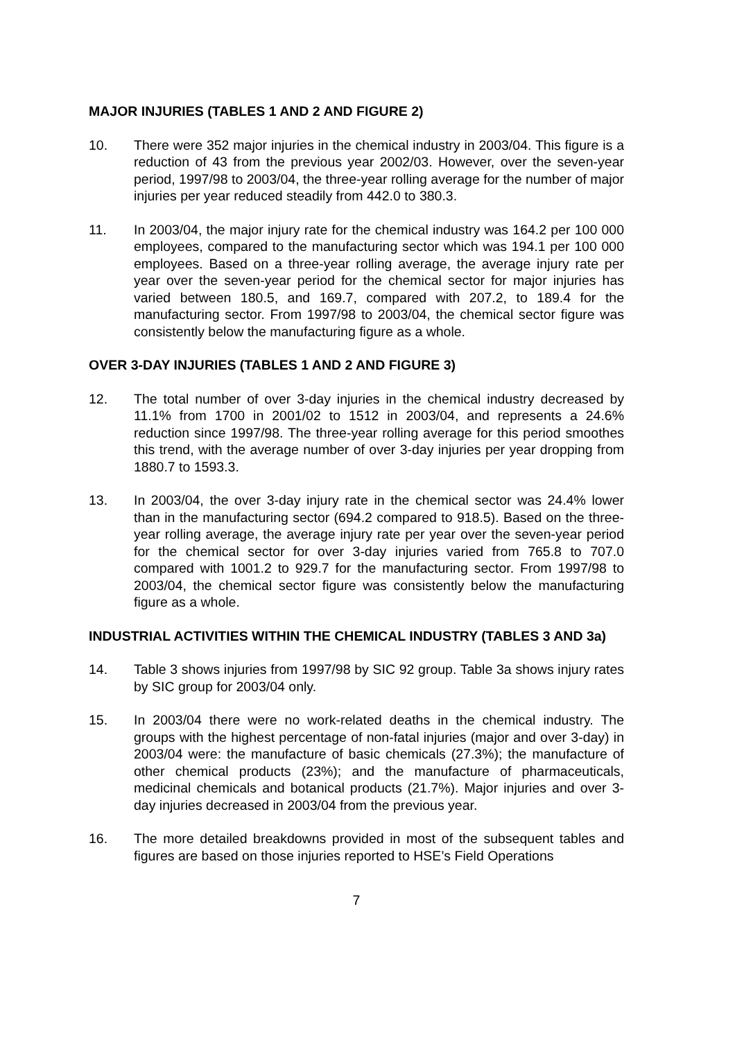MAJOR INJURIES (TABLES 1 AND 2 AND FIGURE 2)
10. There were 352 major injuries in the chemical industry in 2003/04. This figure is a reduction of 43 from the previous year 2002/03. However, over the seven-year period, 1997/98 to 2003/04, the three-year rolling average for the number of major injuries per year reduced steadily from 442.0 to 380.3.
11. In 2003/04, the major injury rate for the chemical industry was 164.2 per 100 000 employees, compared to the manufacturing sector which was 194.1 per 100 000 employees. Based on a three-year rolling average, the average injury rate per year over the seven-year period for the chemical sector for major injuries has varied between 180.5, and 169.7, compared with 207.2, to 189.4 for the manufacturing sector. From 1997/98 to 2003/04, the chemical sector figure was consistently below the manufacturing figure as a whole.
OVER 3-DAY INJURIES (TABLES 1 AND 2 AND FIGURE 3)
12. The total number of over 3-day injuries in the chemical industry decreased by 11.1% from 1700 in 2001/02 to 1512 in 2003/04, and represents a 24.6% reduction since 1997/98. The three-year rolling average for this period smoothes this trend, with the average number of over 3-day injuries per year dropping from 1880.7 to 1593.3.
13. In 2003/04, the over 3-day injury rate in the chemical sector was 24.4% lower than in the manufacturing sector (694.2 compared to 918.5). Based on the three-year rolling average, the average injury rate per year over the seven-year period for the chemical sector for over 3-day injuries varied from 765.8 to 707.0 compared with 1001.2 to 929.7 for the manufacturing sector. From 1997/98 to 2003/04, the chemical sector figure was consistently below the manufacturing figure as a whole.
INDUSTRIAL ACTIVITIES WITHIN THE CHEMICAL INDUSTRY (TABLES 3 AND 3a)
14. Table 3 shows injuries from 1997/98 by SIC 92 group. Table 3a shows injury rates by SIC group for 2003/04 only.
15. In 2003/04 there were no work-related deaths in the chemical industry. The groups with the highest percentage of non-fatal injuries (major and over 3-day) in 2003/04 were: the manufacture of basic chemicals (27.3%); the manufacture of other chemical products (23%); and the manufacture of pharmaceuticals, medicinal chemicals and botanical products (21.7%). Major injuries and over 3-day injuries decreased in 2003/04 from the previous year.
16. The more detailed breakdowns provided in most of the subsequent tables and figures are based on those injuries reported to HSE’s Field Operations
7